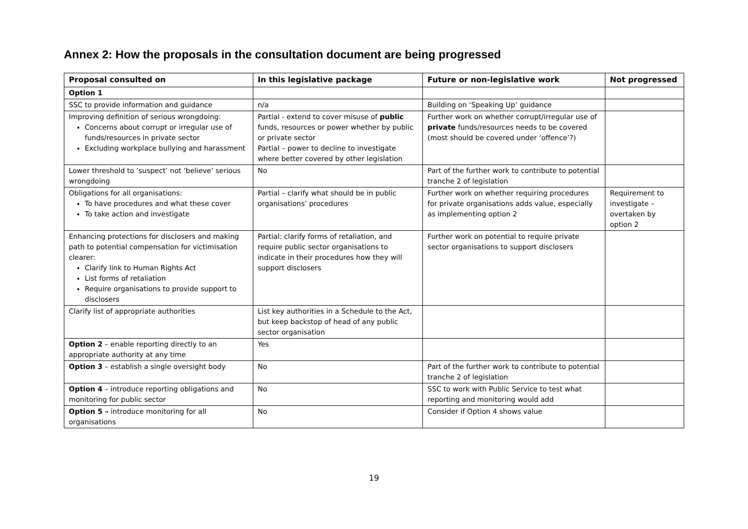Annex 2: How the proposals in the consultation document are being progressed
| Proposal consulted on | In this legislative package | Future or non-legislative work | Not progressed |
| --- | --- | --- | --- |
| Option 1 | | | |
| SSC to provide information and guidance | n/a | Building on ‘Speaking Up’ guidance | |
| Improving definition of serious wrongdoing: Concerns about corrupt or irregular use of funds/resources in private sector Excluding workplace bullying and harassment | Partial - extend to cover misuse of public funds, resources or power whether by public or private sector Partial – power to decline to investigate where better covered by other legislation | Further work on whether corrupt/irregular use of private funds/resources needs to be covered (most should be covered under ‘offence’?) | |
| Lower threshold to ‘suspect’ not ‘believe’ serious wrongdoing | No | Part of the further work to contribute to potential tranche 2 of legislation | |
| Obligations for all organisations: To have procedures and what these cover To take action and investigate | Partial – clarify what should be in public organisations’ procedures | Further work on whether requiring procedures for private organisations adds value, especially as implementing option 2 | Requirement to investigate – overtaken by option 2 |
| Enhancing protections for disclosers and making path to potential compensation for victimisation clearer: Clarify link to Human Rights Act List forms of retaliation Require organisations to provide support to disclosers | Partial: clarify forms of retaliation, and require public sector organisations to indicate in their procedures how they will support disclosers | Further work on potential to require private sector organisations to support disclosers | |
| Clarify list of appropriate authorities | List key authorities in a Schedule to the Act, but keep backstop of head of any public sector organisation | | |
| Option 2 – enable reporting directly to an appropriate authority at any time | Yes | | |
| Option 3 – establish a single oversight body | No | Part of the further work to contribute to potential tranche 2 of legislation | |
| Option 4 – introduce reporting obligations and monitoring for public sector | No | SSC to work with Public Service to test what reporting and monitoring would add | |
| Option 5 – introduce monitoring for all organisations | No | Consider if Option 4 shows value | |
19